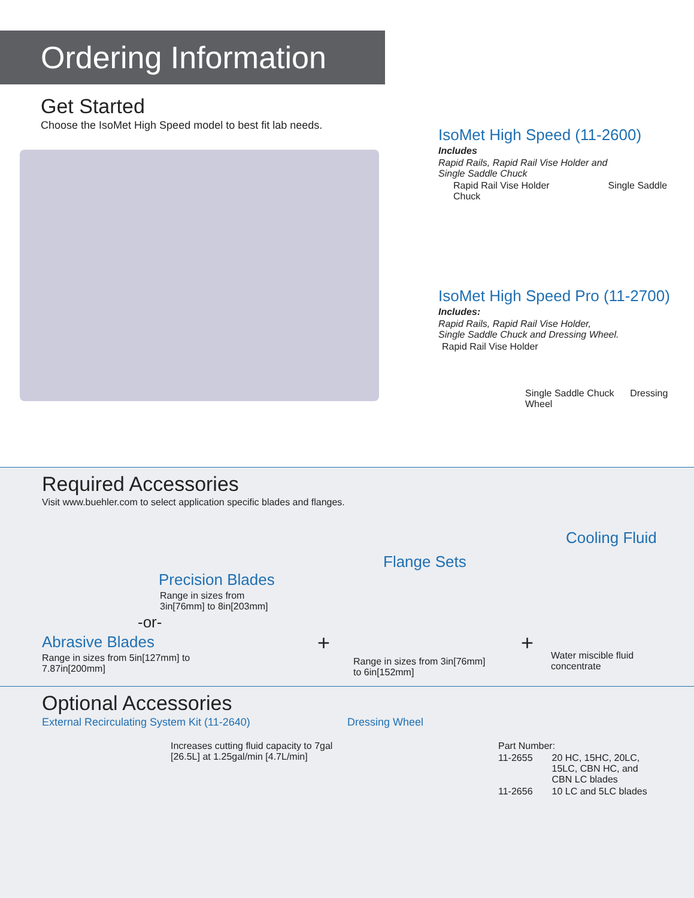Ordering Information
Get Started
Choose the IsoMet High Speed model to best fit lab needs.
IsoMet High Speed (11-2600)
Includes
Rapid Rails, Rapid Rail Vise Holder and
Single Saddle Chuck
Rapid Rail Vise Holder Single Saddle Chuck
IsoMet High Speed Pro (11-2700)
Includes:
Rapid Rails, Rapid Rail Vise Holder,
Single Saddle Chuck and Dressing Wheel.
Rapid Rail Vise Holder
Single Saddle Chuck Dressing Wheel
Required Accessories
Visit www.buehler.com to select application specific blades and flanges.
Precision Blades
Range in sizes from
3in[76mm] to 8in[203mm]
-or-
Abrasive Blades
Range in sizes from 5in[127mm] to
7.87in[200mm]
+
Flange Sets
Range in sizes from 3in[76mm]
to 6in[152mm]
+
Cooling Fluid
Water miscible fluid concentrate
Optional Accessories
External Recirculating System Kit (11-2640)
Increases cutting fluid capacity to 7gal
[26.5L] at 1.25gal/min [4.7L/min]
Dressing Wheel
| Part Number: | |
| 11-2655 | 20 HC, 15HC, 20LC, 15LC, CBN HC, and CBN LC blades |
| 11-2656 | 10 LC and 5LC blades |